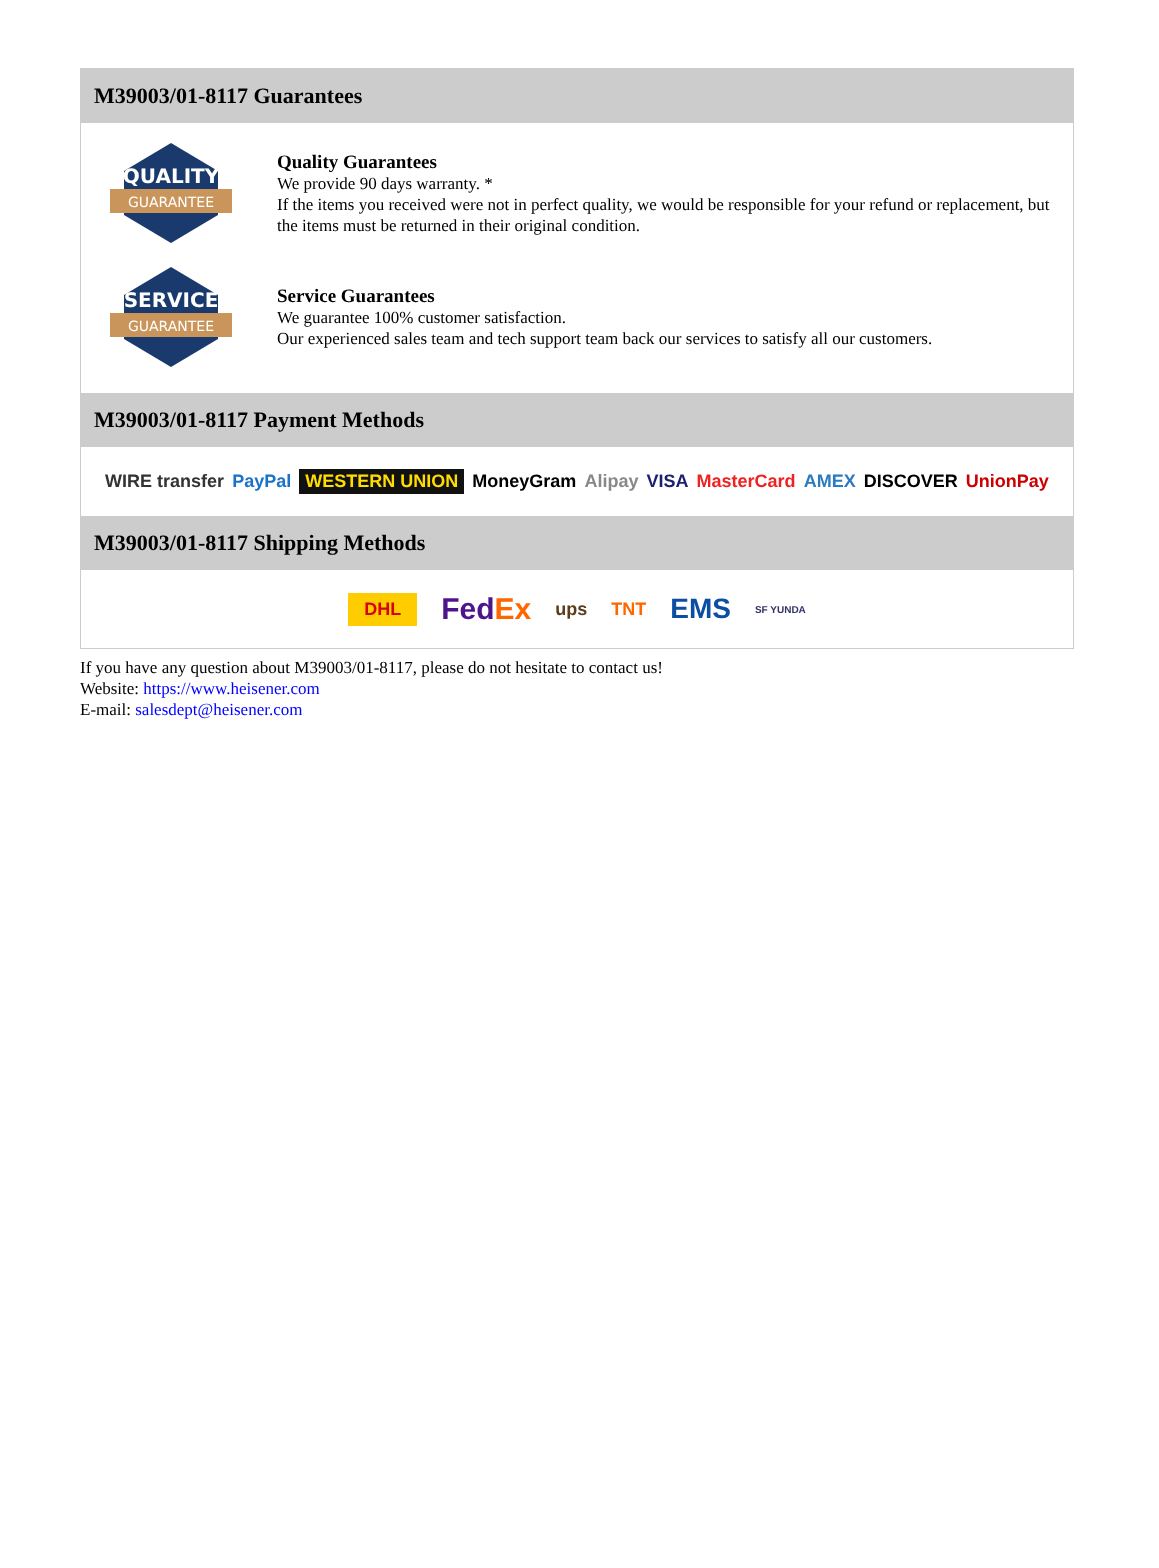M39003/01-8117 Guarantees
QUALITY
GUARANTEE
Quality Guarantees
We provide 90 days warranty. *
If the items you received were not in perfect quality, we would be responsible for your refund or replacement, but the items must be returned in their original condition.
SERVICE
GUARANTEE
Service Guarantees
We guarantee 100% customer satisfaction.
Our experienced sales team and tech support team back our services to satisfy all our customers.
M39003/01-8117 Payment Methods
WIRE transfer PayPal WESTERN UNION MoneyGram Alipay VISA MasterCard AMEX DISCOVER UnionPay
M39003/01-8117 Shipping Methods
DHL FedEx ups TNT EMS SF YUNDA
If you have any question about M39003/01-8117, please do not hesitate to contact us!
Website: https://www.heisener.com
E-mail: salesdept@heisener.com